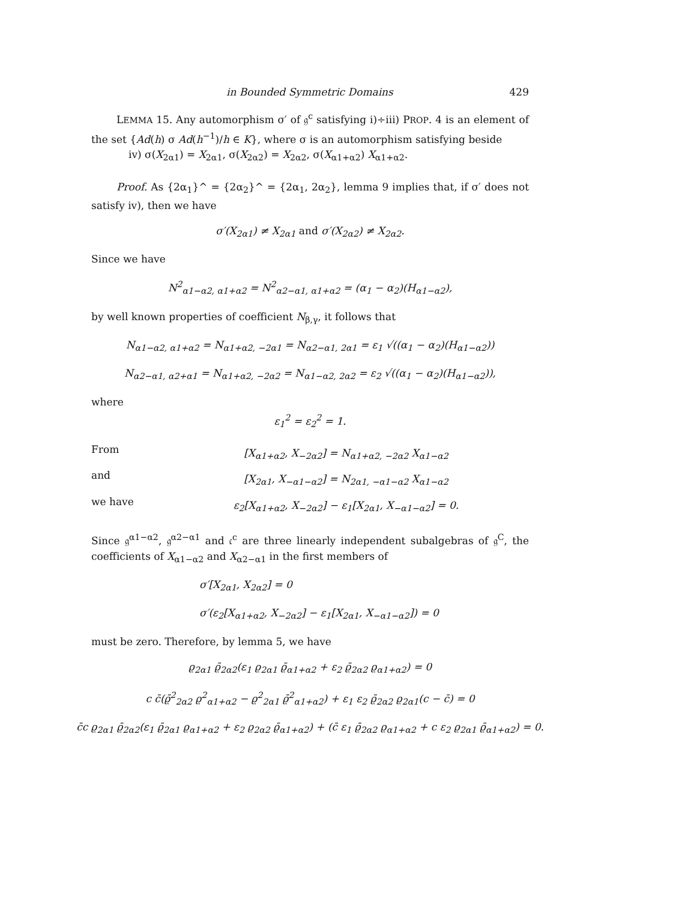in Bounded Symmetric Domains 429
LEMMA 15. Any automorphism σ′ of 𝔤<sup>c</sup> satisfying i)÷iii) PROP. 4 is an element of the set {Ad(h) σ Ad(h<sup>−1</sup>)/h ∈ K}, where σ is an automorphism satisfying beside
iv) σ(X<sub>2α1</sub>) = X<sub>2α1</sub>, σ(X<sub>2α2</sub>) = X<sub>2α2</sub>, σ(X<sub>α1+α2</sub>) X<sub>α1+α2</sub>.
Proof. As {2α<sub>1</sub>}^ = {2α<sub>2</sub>}^ = {2α<sub>1</sub>, 2α<sub>2</sub>}, lemma 9 implies that, if σ′ does not satisfy iv), then we have
σ′(X<sub>2α1</sub>) ≠ X<sub>2α1</sub> and σ′(X<sub>2α2</sub>) ≠ X<sub>2α2</sub>.
Since we have
N<sup>2</sup><sub>α1−α2, α1+α2</sub> = N<sup>2</sup><sub>α2−α1, α1+α2</sub> = (α<sub>1</sub> − α<sub>2</sub>)(H<sub>α1−α2</sub>),
by well known properties of coefficient N<sub>β,γ</sub>, it follows that
N<sub>α1−α2, α1+α2</sub> = N<sub>α1+α2, −2α1</sub> = N<sub>α2−α1, 2α1</sub> = ε<sub>1</sub> √((α<sub>1</sub> − α<sub>2</sub>)(H<sub>α1−α2</sub>))
N<sub>α2−α1, α2+α1</sub> = N<sub>α1+α2, −2α2</sub> = N<sub>α1−α2, 2α2</sub> = ε<sub>2</sub> √((α<sub>1</sub> − α<sub>2</sub>)(H<sub>α1−α2</sub>)),
where
ε<sub>1</sub><sup>2</sup> = ε<sub>2</sub><sup>2</sup> = 1.
From
[X<sub>α1+α2</sub>, X<sub>−2α2</sub>] = N<sub>α1+α2, −2α2</sub> X<sub>α1−α2</sub>
and
[X<sub>2α1</sub>, X<sub>−α1−α2</sub>] = N<sub>2α1, −α1−α2</sub> X<sub>α1−α2</sub>
we have
ε<sub>2</sub>[X<sub>α1+α2</sub>, X<sub>−2α2</sub>] − ε<sub>1</sub>[X<sub>2α1</sub>, X<sub>−α1−α2</sub>] = 0.
Since 𝔤<sup>α1−α2</sup>, 𝔤<sup>α2−α1</sup> and 𝔠<sup>c</sup> are three linearly independent subalgebras of 𝔤<sup>C</sup>, the coefficients of X<sub>α1−α2</sub> and X<sub>α2−α1</sub> in the first members of
σ′[X<sub>2α1</sub>, X<sub>2α2</sub>] = 0
σ′(ε<sub>2</sub>[X<sub>α1+α2</sub>, X<sub>−2α2</sub>] − ε<sub>1</sub>[X<sub>2α1</sub>, X<sub>−α1−α2</sub>]) = 0
must be zero. Therefore, by lemma 5, we have
ϱ<sub>2α1</sub> ϱ̄<sub>2α2</sub>(ε<sub>1</sub> ϱ<sub>2α1</sub> ϱ̄<sub>α1+α2</sub> + ε<sub>2</sub> ϱ̄<sub>2α2</sub> ϱ<sub>α1+α2</sub>) = 0
c c̄(ϱ̄<sup>2</sup><sub>2α2</sub> ϱ<sup>2</sup><sub>α1+α2</sub> − ϱ<sup>2</sup><sub>2α1</sub> ϱ̄<sup>2</sup><sub>α1+α2</sub>) + ε<sub>1</sub> ε<sub>2</sub> ϱ̄<sub>2α2</sub> ϱ<sub>2α1</sub>(c − c̄) = 0
c̄c ϱ<sub>2α1</sub> ϱ̄<sub>2α2</sub>(ε<sub>1</sub> ϱ̄<sub>2α1</sub> ϱ<sub>α1+α2</sub> + ε<sub>2</sub> ϱ<sub>2α2</sub> ϱ̄<sub>α1+α2</sub>) + (c̄ ε<sub>1</sub> ϱ̄<sub>2α2</sub> ϱ<sub>α1+α2</sub> + c ε<sub>2</sub> ϱ<sub>2α1</sub> ϱ̄<sub>α1+α2</sub>) = 0.